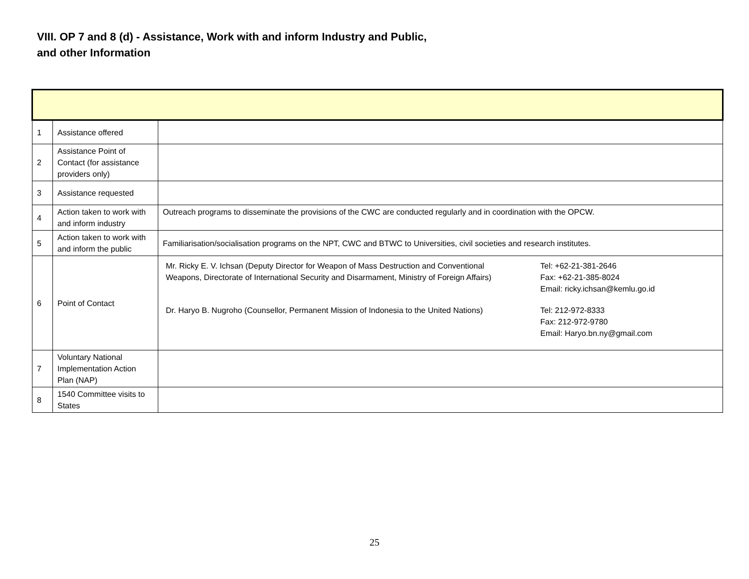VIII. OP 7 and 8 (d) - Assistance, Work with and inform Industry and Public, and other Information
| 1 | Assistance offered | |
| 2 | Assistance Point of Contact (for assistance providers only) | |
| 3 | Assistance requested | |
| 4 | Action taken to work with and inform industry | Outreach programs to disseminate the provisions of the CWC are conducted regularly and in coordination with the OPCW. |
| 5 | Action taken to work with and inform the public | Familiarisation/socialisation programs on the NPT, CWC and BTWC to Universities, civil societies and research institutes. |
| 6 | Point of Contact | Mr. Ricky E. V. Ichsan (Deputy Director for Weapon of Mass Destruction and Conventional Weapons, Directorate of International Security and Disarmament, Ministry of Foreign Affairs) Tel: +62-21-381-2646 Fax: +62-21-385-8024 Email: ricky.ichsan@kemlu.go.id Dr. Haryo B. Nugroho (Counsellor, Permanent Mission of Indonesia to the United Nations) Tel: 212-972-8333 Fax: 212-972-9780 Email: Haryo.bn.ny@gmail.com |
| 7 | Voluntary National Implementation Action Plan (NAP) | |
| 8 | 1540 Committee visits to States | |
25